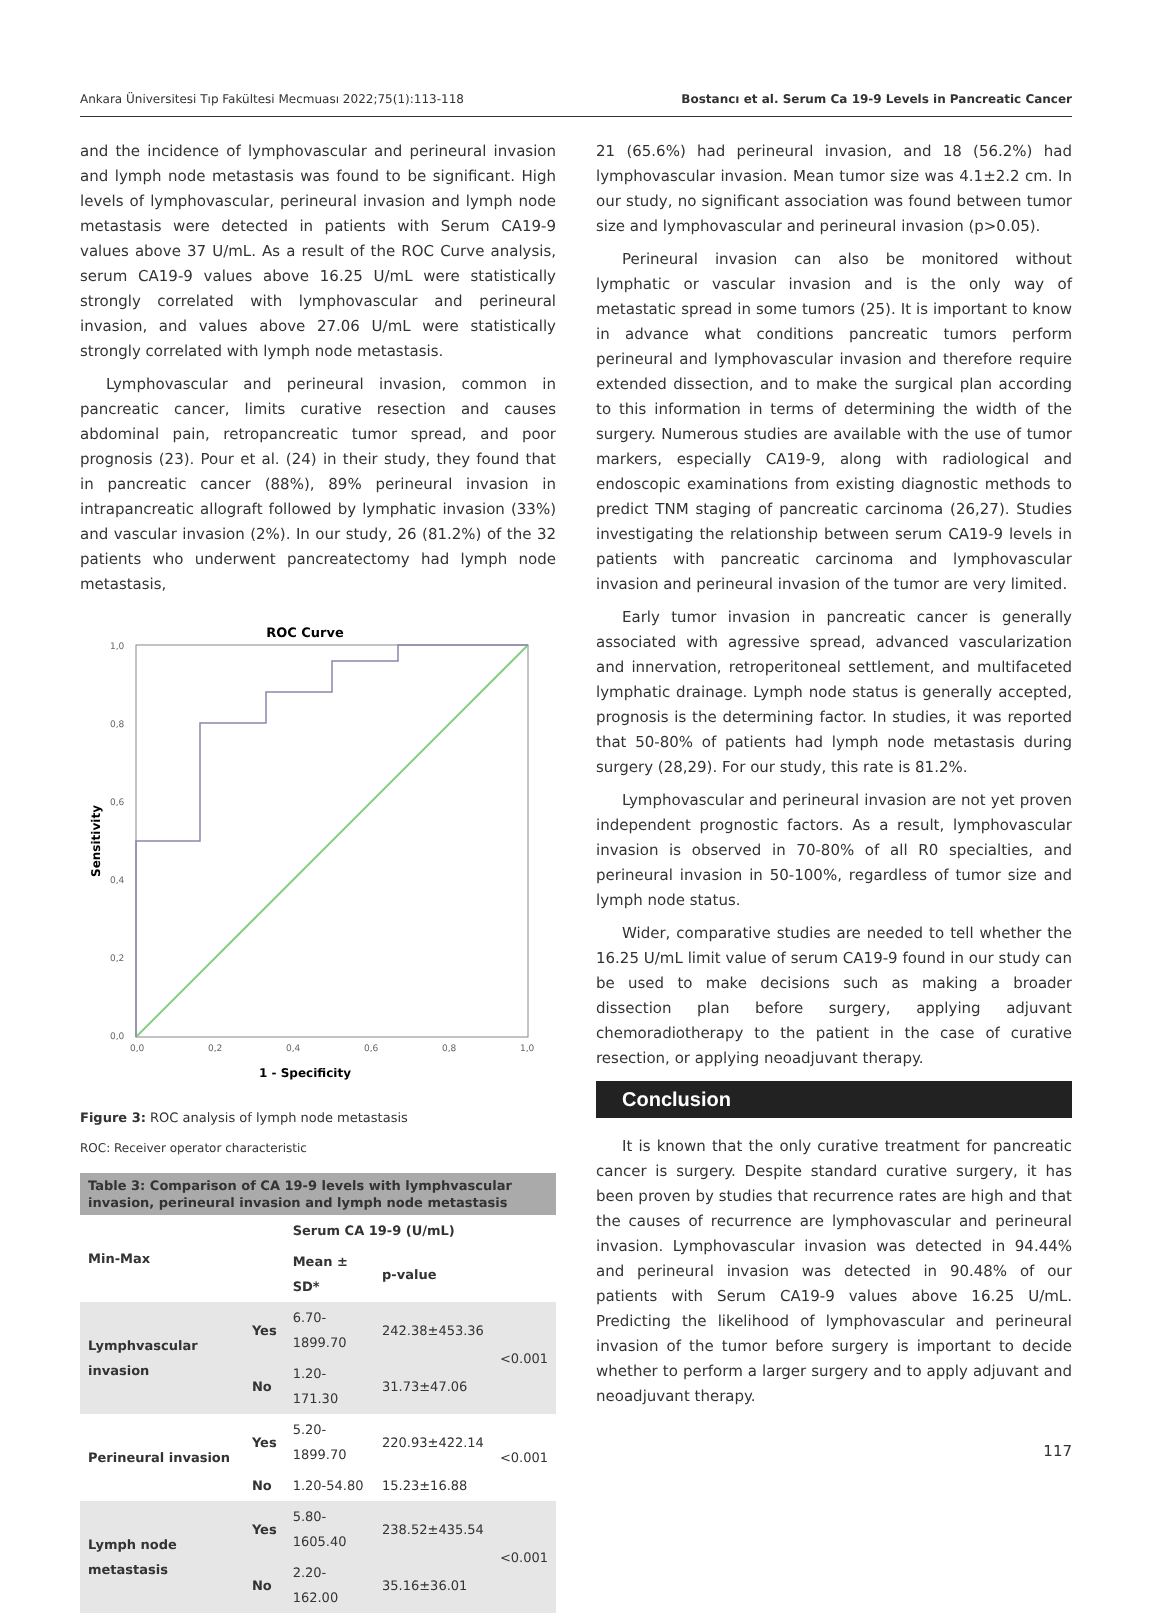Ankara Üniversitesi Tıp Fakültesi Mecmuası 2022;75(1):113-118 Bostancı et al. Serum Ca 19-9 Levels in Pancreatic Cancer
and the incidence of lymphovascular and perineural invasion and lymph node metastasis was found to be significant. High levels of lymphovascular, perineural invasion and lymph node metastasis were detected in patients with Serum CA19-9 values above 37 U/mL. As a result of the ROC Curve analysis, serum CA19-9 values above 16.25 U/mL were statistically strongly correlated with lymphovascular and perineural invasion, and values above 27.06 U/mL were statistically strongly correlated with lymph node metastasis.
Lymphovascular and perineural invasion, common in pancreatic cancer, limits curative resection and causes abdominal pain, retropancreatic tumor spread, and poor prognosis (23). Pour et al. (24) in their study, they found that in pancreatic cancer (88%), 89% perineural invasion in intrapancreatic allograft followed by lymphatic invasion (33%) and vascular invasion (2%). In our study, 26 (81.2%) of the 32 patients who underwent pancreatectomy had lymph node metastasis,
ROC Curve
1,0
0,8
0,6
0,4
0,2
0,0
0,0
0,2
0,4
0,6
0,8
1,0
1 - Specificity
Sensitivity
Figure 3: ROC analysis of lymph node metastasis
ROC: Receiver operator characteristic
Table 3: Comparison of CA 19-9 levels with lymphvascular invasion, perineural invasion and lymph node metastasis
| Min-Max | | Serum CA 19-9 (U/mL) | | |
| --- | --- | --- | --- | --- |
| | | Mean ± SD* | p-value | |
| Lymphvascular invasion | Yes | 6.70-1899.70 | 242.38±453.36 | <0.001 |
| | No | 1.20-171.30 | 31.73±47.06 | |
| Perineural invasion | Yes | 5.20-1899.70 | 220.93±422.14 | <0.001 |
| | No | 1.20-54.80 | 15.23±16.88 | |
| Lymph node metastasis | Yes | 5.80-1605.40 | 238.52±435.54 | <0.001 |
| | No | 2.20-162.00 | 35.16±36.01 | |
21 (65.6%) had perineural invasion, and 18 (56.2%) had lymphovascular invasion. Mean tumor size was 4.1±2.2 cm. In our study, no significant association was found between tumor size and lymphovascular and perineural invasion (p>0.05).
Perineural invasion can also be monitored without lymphatic or vascular invasion and is the only way of metastatic spread in some tumors (25). It is important to know in advance what conditions pancreatic tumors perform perineural and lymphovascular invasion and therefore require extended dissection, and to make the surgical plan according to this information in terms of determining the width of the surgery. Numerous studies are available with the use of tumor markers, especially CA19-9, along with radiological and endoscopic examinations from existing diagnostic methods to predict TNM staging of pancreatic carcinoma (26,27). Studies investigating the relationship between serum CA19-9 levels in patients with pancreatic carcinoma and lymphovascular invasion and perineural invasion of the tumor are very limited.
Early tumor invasion in pancreatic cancer is generally associated with agressive spread, advanced vascularization and innervation, retroperitoneal settlement, and multifaceted lymphatic drainage. Lymph node status is generally accepted, prognosis is the determining factor. In studies, it was reported that 50-80% of patients had lymph node metastasis during surgery (28,29). For our study, this rate is 81.2%.
Lymphovascular and perineural invasion are not yet proven independent prognostic factors. As a result, lymphovascular invasion is observed in 70-80% of all R0 specialties, and perineural invasion in 50-100%, regardless of tumor size and lymph node status.
Wider, comparative studies are needed to tell whether the 16.25 U/mL limit value of serum CA19-9 found in our study can be used to make decisions such as making a broader dissection plan before surgery, applying adjuvant chemoradiotherapy to the patient in the case of curative resection, or applying neoadjuvant therapy.
Conclusion
It is known that the only curative treatment for pancreatic cancer is surgery. Despite standard curative surgery, it has been proven by studies that recurrence rates are high and that the causes of recurrence are lymphovascular and perineural invasion. Lymphovascular invasion was detected in 94.44% and perineural invasion was detected in 90.48% of our patients with Serum CA19-9 values above 16.25 U/mL. Predicting the likelihood of lymphovascular and perineural invasion of the tumor before surgery is important to decide whether to perform a larger surgery and to apply adjuvant and neoadjuvant therapy.
117